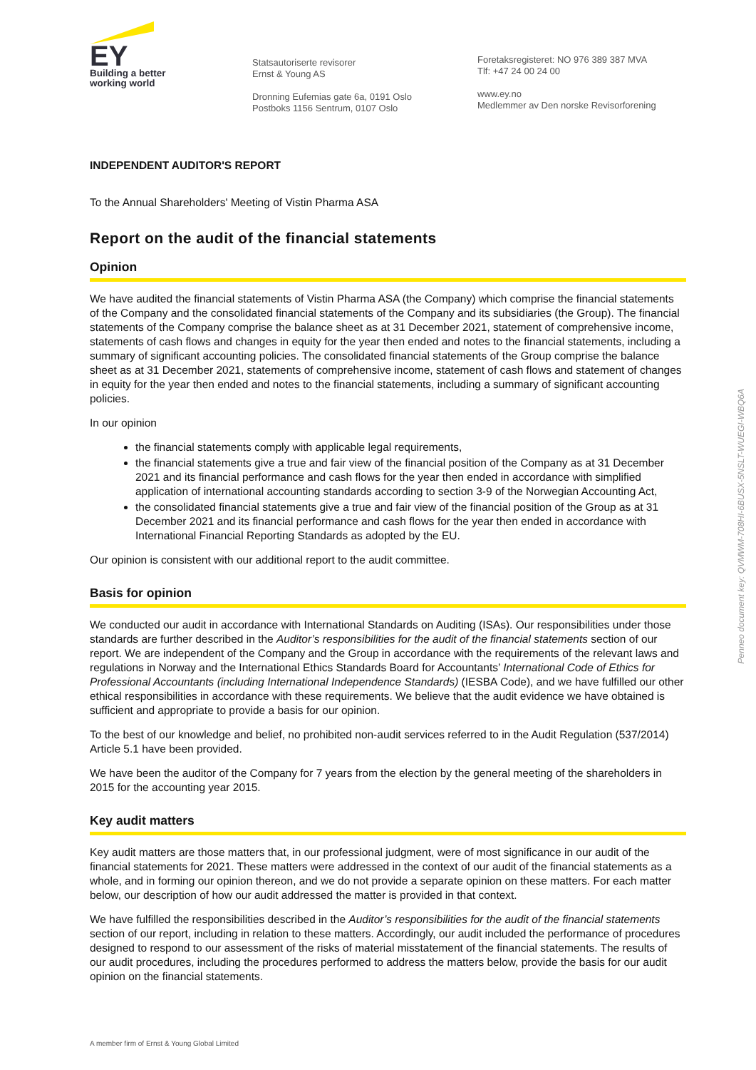EY
Building a better
working world
Statsautoriserte revisorer
Ernst & Young AS
Dronning Eufemias gate 6a, 0191 Oslo
Postboks 1156 Sentrum, 0107 Oslo
Foretaksregisteret: NO 976 389 387 MVA
Tlf: +47 24 00 24 00
www.ey.no
Medlemmer av Den norske Revisorforening
INDEPENDENT AUDITOR'S REPORT
To the Annual Shareholders' Meeting of Vistin Pharma ASA
Report on the audit of the financial statements
Opinion
We have audited the financial statements of Vistin Pharma ASA (the Company) which comprise the financial statements of the Company and the consolidated financial statements of the Company and its subsidiaries (the Group). The financial statements of the Company comprise the balance sheet as at 31 December 2021, statement of comprehensive income, statements of cash flows and changes in equity for the year then ended and notes to the financial statements, including a summary of significant accounting policies. The consolidated financial statements of the Group comprise the balance sheet as at 31 December 2021, statements of comprehensive income, statement of cash flows and statement of changes in equity for the year then ended and notes to the financial statements, including a summary of significant accounting policies.
In our opinion
the financial statements comply with applicable legal requirements,
the financial statements give a true and fair view of the financial position of the Company as at 31 December 2021 and its financial performance and cash flows for the year then ended in accordance with simplified application of international accounting standards according to section 3-9 of the Norwegian Accounting Act,
the consolidated financial statements give a true and fair view of the financial position of the Group as at 31 December 2021 and its financial performance and cash flows for the year then ended in accordance with International Financial Reporting Standards as adopted by the EU.
Our opinion is consistent with our additional report to the audit committee.
Basis for opinion
We conducted our audit in accordance with International Standards on Auditing (ISAs). Our responsibilities under those standards are further described in the Auditor’s responsibilities for the audit of the financial statements section of our report. We are independent of the Company and the Group in accordance with the requirements of the relevant laws and regulations in Norway and the International Ethics Standards Board for Accountants’ International Code of Ethics for Professional Accountants (including International Independence Standards) (IESBA Code), and we have fulfilled our other ethical responsibilities in accordance with these requirements. We believe that the audit evidence we have obtained is sufficient and appropriate to provide a basis for our opinion.
To the best of our knowledge and belief, no prohibited non-audit services referred to in the Audit Regulation (537/2014) Article 5.1 have been provided.
We have been the auditor of the Company for 7 years from the election by the general meeting of the shareholders in 2015 for the accounting year 2015.
Key audit matters
Key audit matters are those matters that, in our professional judgment, were of most significance in our audit of the financial statements for 2021. These matters were addressed in the context of our audit of the financial statements as a whole, and in forming our opinion thereon, and we do not provide a separate opinion on these matters. For each matter below, our description of how our audit addressed the matter is provided in that context.
We have fulfilled the responsibilities described in the Auditor’s responsibilities for the audit of the financial statements section of our report, including in relation to these matters. Accordingly, our audit included the performance of procedures designed to respond to our assessment of the risks of material misstatement of the financial statements. The results of our audit procedures, including the procedures performed to address the matters below, provide the basis for our audit opinion on the financial statements.
Penneo document key: QVMWM-708HI-6BUSX-5NSLT-WUEGI-WBQ6A
A member firm of Ernst & Young Global Limited